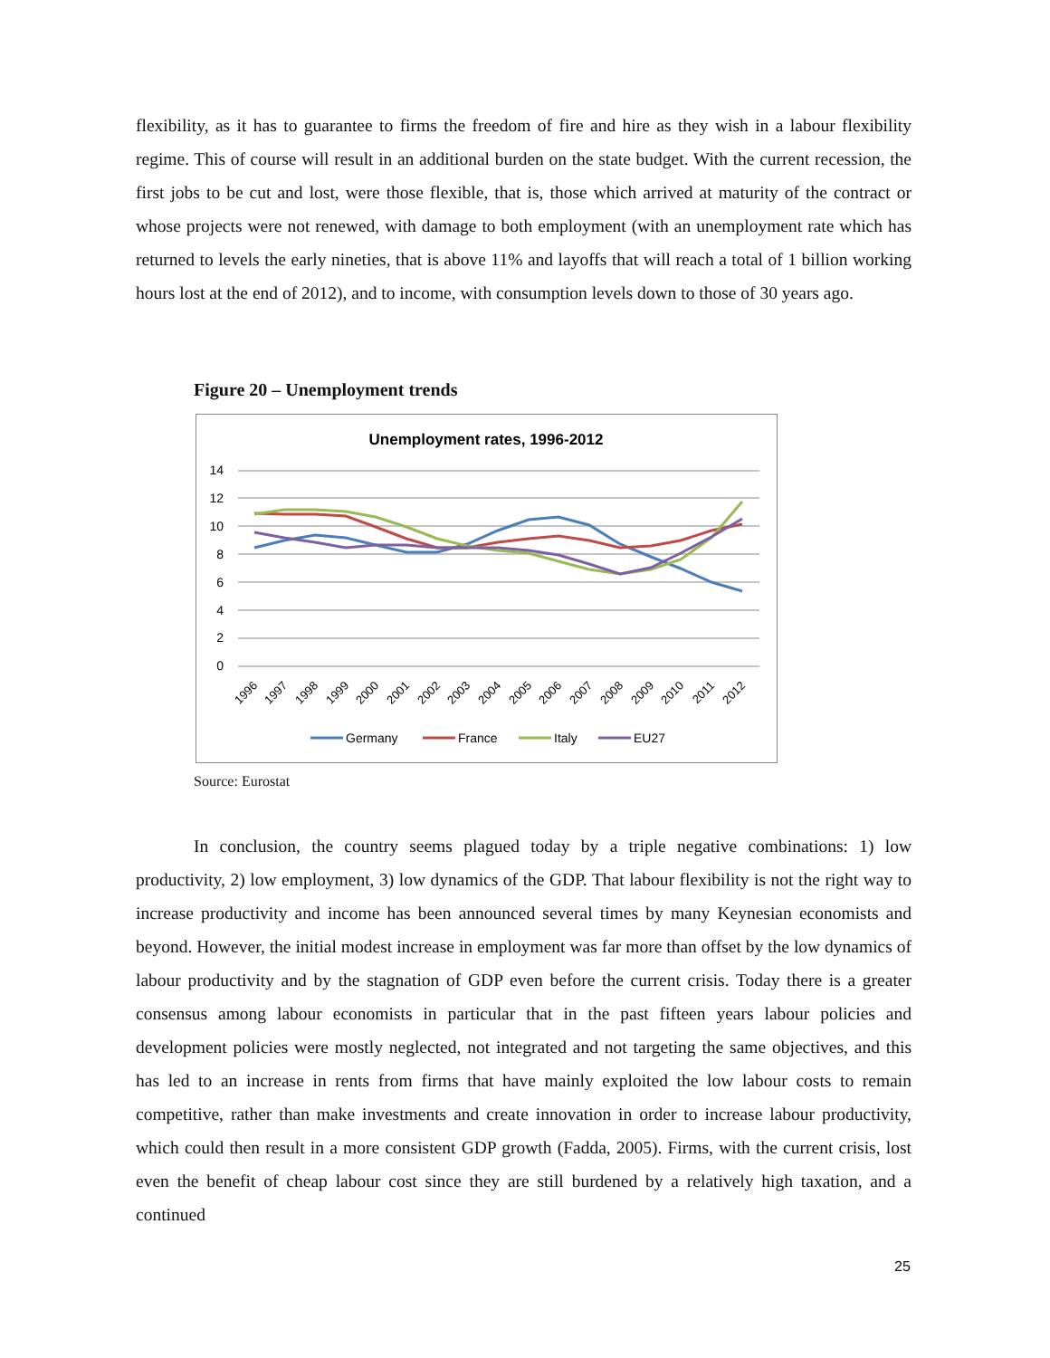flexibility, as it has to guarantee to firms the freedom of fire and hire as they wish in a labour flexibility regime. This of course will result in an additional burden on the state budget. With the current recession, the first jobs to be cut and lost, were those flexible, that is, those which arrived at maturity of the contract or whose projects were not renewed, with damage to both employment (with an unemployment rate which has returned to levels the early nineties, that is above 11% and layoffs that will reach a total of 1 billion working hours lost at the end of 2012), and to income, with consumption levels down to those of 30 years ago.
Figure 20 – Unemployment trends
Unemployment rates, 1996-2012
14
12
10
8
6
4
2
0
1996
1997
1998
1999
2000
2001
2002
2003
2004
2005
2006
2007
2008
2009
2010
2011
2012
Germany
France
Italy
EU27
Source: Eurostat
In conclusion, the country seems plagued today by a triple negative combinations: 1) low productivity, 2) low employment, 3) low dynamics of the GDP. That labour flexibility is not the right way to increase productivity and income has been announced several times by many Keynesian economists and beyond. However, the initial modest increase in employment was far more than offset by the low dynamics of labour productivity and by the stagnation of GDP even before the current crisis. Today there is a greater consensus among labour economists in particular that in the past fifteen years labour policies and development policies were mostly neglected, not integrated and not targeting the same objectives, and this has led to an increase in rents from firms that have mainly exploited the low labour costs to remain competitive, rather than make investments and create innovation in order to increase labour productivity, which could then result in a more consistent GDP growth (Fadda, 2005). Firms, with the current crisis, lost even the benefit of cheap labour cost since they are still burdened by a relatively high taxation, and a continued
25